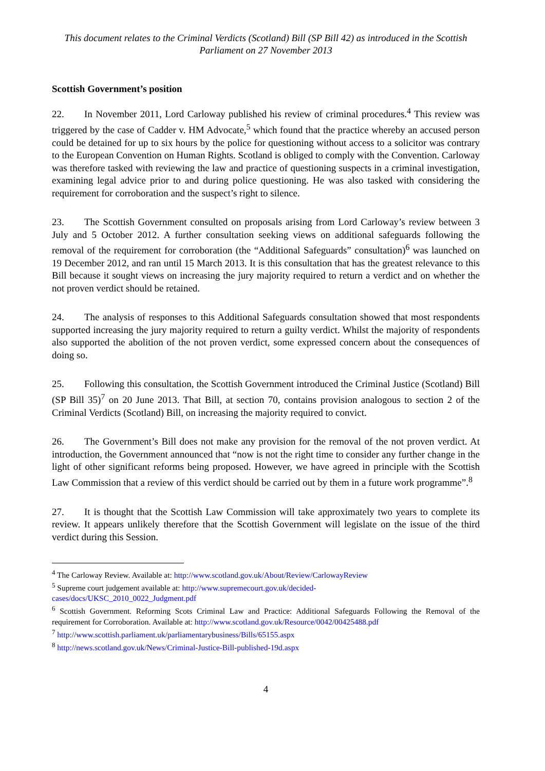This document relates to the Criminal Verdicts (Scotland) Bill (SP Bill 42) as introduced in the Scottish Parliament on 27 November 2013
Scottish Government’s position
22. In November 2011, Lord Carloway published his review of criminal procedures.<sup>4</sup> This review was triggered by the case of Cadder v. HM Advocate,<sup>5</sup> which found that the practice whereby an accused person could be detained for up to six hours by the police for questioning without access to a solicitor was contrary to the European Convention on Human Rights. Scotland is obliged to comply with the Convention. Carloway was therefore tasked with reviewing the law and practice of questioning suspects in a criminal investigation, examining legal advice prior to and during police questioning. He was also tasked with considering the requirement for corroboration and the suspect’s right to silence.
23. The Scottish Government consulted on proposals arising from Lord Carloway’s review between 3 July and 5 October 2012. A further consultation seeking views on additional safeguards following the removal of the requirement for corroboration (the “Additional Safeguards” consultation)<sup>6</sup> was launched on 19 December 2012, and ran until 15 March 2013. It is this consultation that has the greatest relevance to this Bill because it sought views on increasing the jury majority required to return a verdict and on whether the not proven verdict should be retained.
24. The analysis of responses to this Additional Safeguards consultation showed that most respondents supported increasing the jury majority required to return a guilty verdict. Whilst the majority of respondents also supported the abolition of the not proven verdict, some expressed concern about the consequences of doing so.
25. Following this consultation, the Scottish Government introduced the Criminal Justice (Scotland) Bill (SP Bill 35)<sup>7</sup> on 20 June 2013. That Bill, at section 70, contains provision analogous to section 2 of the Criminal Verdicts (Scotland) Bill, on increasing the majority required to convict.
26. The Government’s Bill does not make any provision for the removal of the not proven verdict. At introduction, the Government announced that “now is not the right time to consider any further change in the light of other significant reforms being proposed. However, we have agreed in principle with the Scottish Law Commission that a review of this verdict should be carried out by them in a future work programme”.<sup>8</sup>
27. It is thought that the Scottish Law Commission will take approximately two years to complete its review. It appears unlikely therefore that the Scottish Government will legislate on the issue of the third verdict during this Session.
<sup>4</sup> The Carloway Review. Available at: http://www.scotland.gov.uk/About/Review/CarlowayReview
<sup>5</sup> Supreme court judgement available at: http://www.supremecourt.gov.uk/decided-
cases/docs/UKSC_2010_0022_Judgment.pdf
<sup>6</sup> Scottish Government. Reforming Scots Criminal Law and Practice: Additional Safeguards Following the Removal of the requirement for Corroboration. Available at: http://www.scotland.gov.uk/Resource/0042/00425488.pdf
<sup>7</sup> http://www.scottish.parliament.uk/parliamentarybusiness/Bills/65155.aspx
<sup>8</sup> http://news.scotland.gov.uk/News/Criminal-Justice-Bill-published-19d.aspx
4